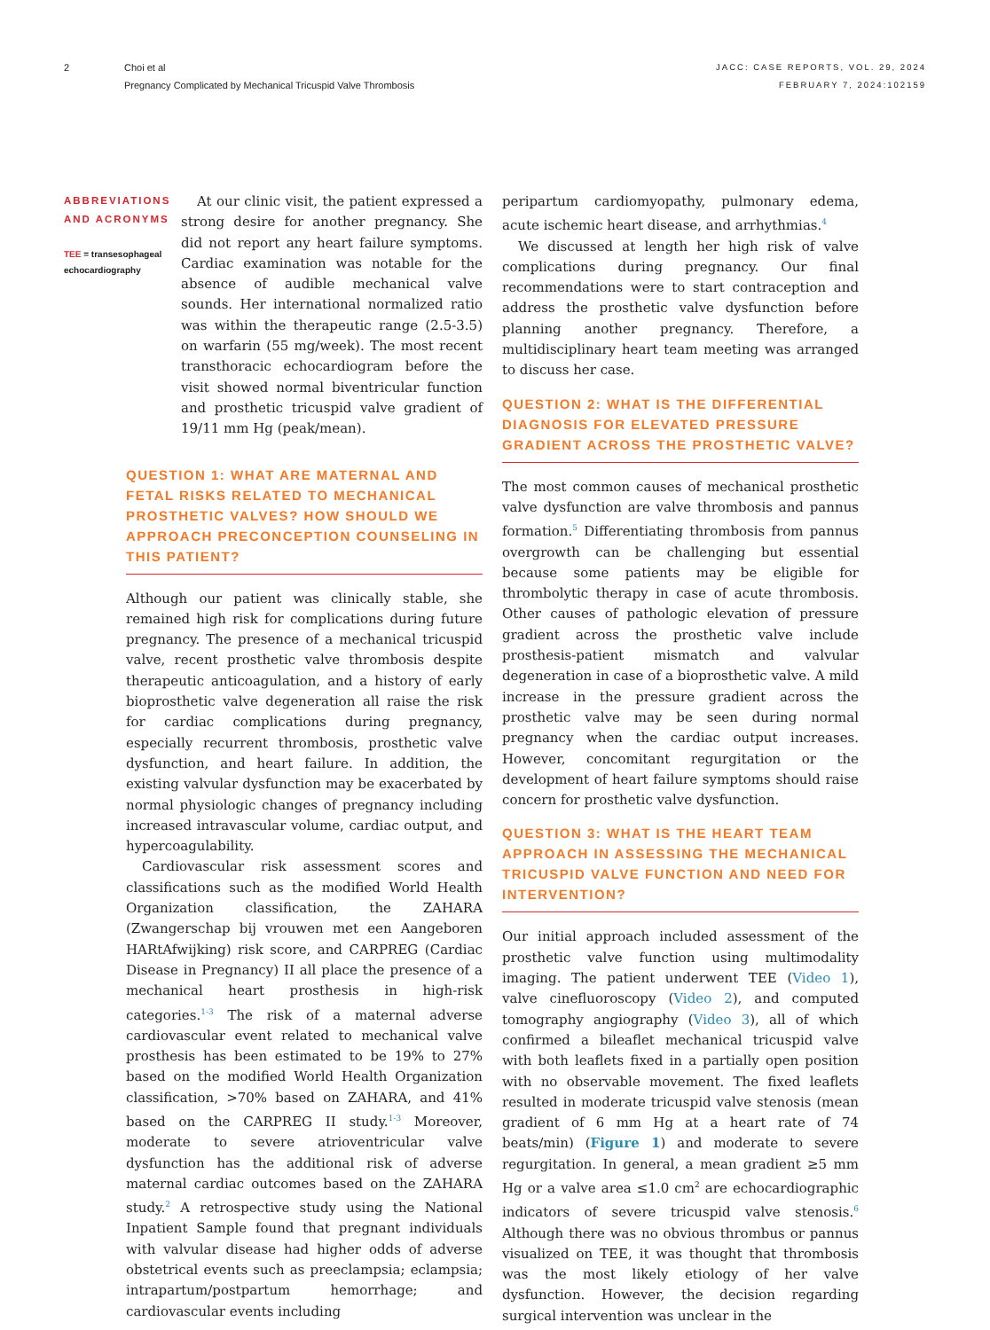2 Choi et al
Pregnancy Complicated by Mechanical Tricuspid Valve Thrombosis
JACC: CASE REPORTS, VOL. 29, 2024
FEBRUARY 7, 2024:102159
ABBREVIATIONS AND ACRONYMS
TEE = transesophageal echocardiography
At our clinic visit, the patient expressed a strong desire for another pregnancy. She did not report any heart failure symptoms. Cardiac examination was notable for the absence of audible mechanical valve sounds. Her international normalized ratio was within the therapeutic range (2.5-3.5) on warfarin (55 mg/week). The most recent transthoracic echocardiogram before the visit showed normal biventricular function and prosthetic tricuspid valve gradient of 19/11 mm Hg (peak/mean).
QUESTION 1: WHAT ARE MATERNAL AND FETAL RISKS RELATED TO MECHANICAL PROSTHETIC VALVES? HOW SHOULD WE APPROACH PRECONCEPTION COUNSELING IN THIS PATIENT?
Although our patient was clinically stable, she remained high risk for complications during future pregnancy. The presence of a mechanical tricuspid valve, recent prosthetic valve thrombosis despite therapeutic anticoagulation, and a history of early bioprosthetic valve degeneration all raise the risk for cardiac complications during pregnancy, especially recurrent thrombosis, prosthetic valve dysfunction, and heart failure. In addition, the existing valvular dysfunction may be exacerbated by normal physiologic changes of pregnancy including increased intravascular volume, cardiac output, and hypercoagulability.
Cardiovascular risk assessment scores and classifications such as the modified World Health Organization classification, the ZAHARA (Zwangerschap bij vrouwen met een Aangeboren HARtAfwijking) risk score, and CARPREG (Cardiac Disease in Pregnancy) II all place the presence of a mechanical heart prosthesis in high-risk categories.<sup>1-3</sup> The risk of a maternal adverse cardiovascular event related to mechanical valve prosthesis has been estimated to be 19% to 27% based on the modified World Health Organization classification, >70% based on ZAHARA, and 41% based on the CARPREG II study.<sup>1-3</sup> Moreover, moderate to severe atrioventricular valve dysfunction has the additional risk of adverse maternal cardiac outcomes based on the ZAHARA study.<sup>2</sup> A retrospective study using the National Inpatient Sample found that pregnant individuals with valvular disease had higher odds of adverse obstetrical events such as preeclampsia; eclampsia; intrapartum/postpartum hemorrhage; and cardiovascular events including
peripartum cardiomyopathy, pulmonary edema, acute ischemic heart disease, and arrhythmias.<sup>4</sup>
We discussed at length her high risk of valve complications during pregnancy. Our final recommendations were to start contraception and address the prosthetic valve dysfunction before planning another pregnancy. Therefore, a multidisciplinary heart team meeting was arranged to discuss her case.
QUESTION 2: WHAT IS THE DIFFERENTIAL DIAGNOSIS FOR ELEVATED PRESSURE GRADIENT ACROSS THE PROSTHETIC VALVE?
The most common causes of mechanical prosthetic valve dysfunction are valve thrombosis and pannus formation.<sup>5</sup> Differentiating thrombosis from pannus overgrowth can be challenging but essential because some patients may be eligible for thrombolytic therapy in case of acute thrombosis. Other causes of pathologic elevation of pressure gradient across the prosthetic valve include prosthesis-patient mismatch and valvular degeneration in case of a bioprosthetic valve. A mild increase in the pressure gradient across the prosthetic valve may be seen during normal pregnancy when the cardiac output increases. However, concomitant regurgitation or the development of heart failure symptoms should raise concern for prosthetic valve dysfunction.
QUESTION 3: WHAT IS THE HEART TEAM APPROACH IN ASSESSING THE MECHANICAL TRICUSPID VALVE FUNCTION AND NEED FOR INTERVENTION?
Our initial approach included assessment of the prosthetic valve function using multimodality imaging. The patient underwent TEE (Video 1), valve cinefluoroscopy (Video 2), and computed tomography angiography (Video 3), all of which confirmed a bileaflet mechanical tricuspid valve with both leaflets fixed in a partially open position with no observable movement. The fixed leaflets resulted in moderate tricuspid valve stenosis (mean gradient of 6 mm Hg at a heart rate of 74 beats/min) (Figure 1) and moderate to severe regurgitation. In general, a mean gradient ≥5 mm Hg or a valve area ≤1.0 cm<sup>2</sup> are echocardiographic indicators of severe tricuspid valve stenosis.<sup>6</sup> Although there was no obvious thrombus or pannus visualized on TEE, it was thought that thrombosis was the most likely etiology of her valve dysfunction. However, the decision regarding surgical intervention was unclear in the